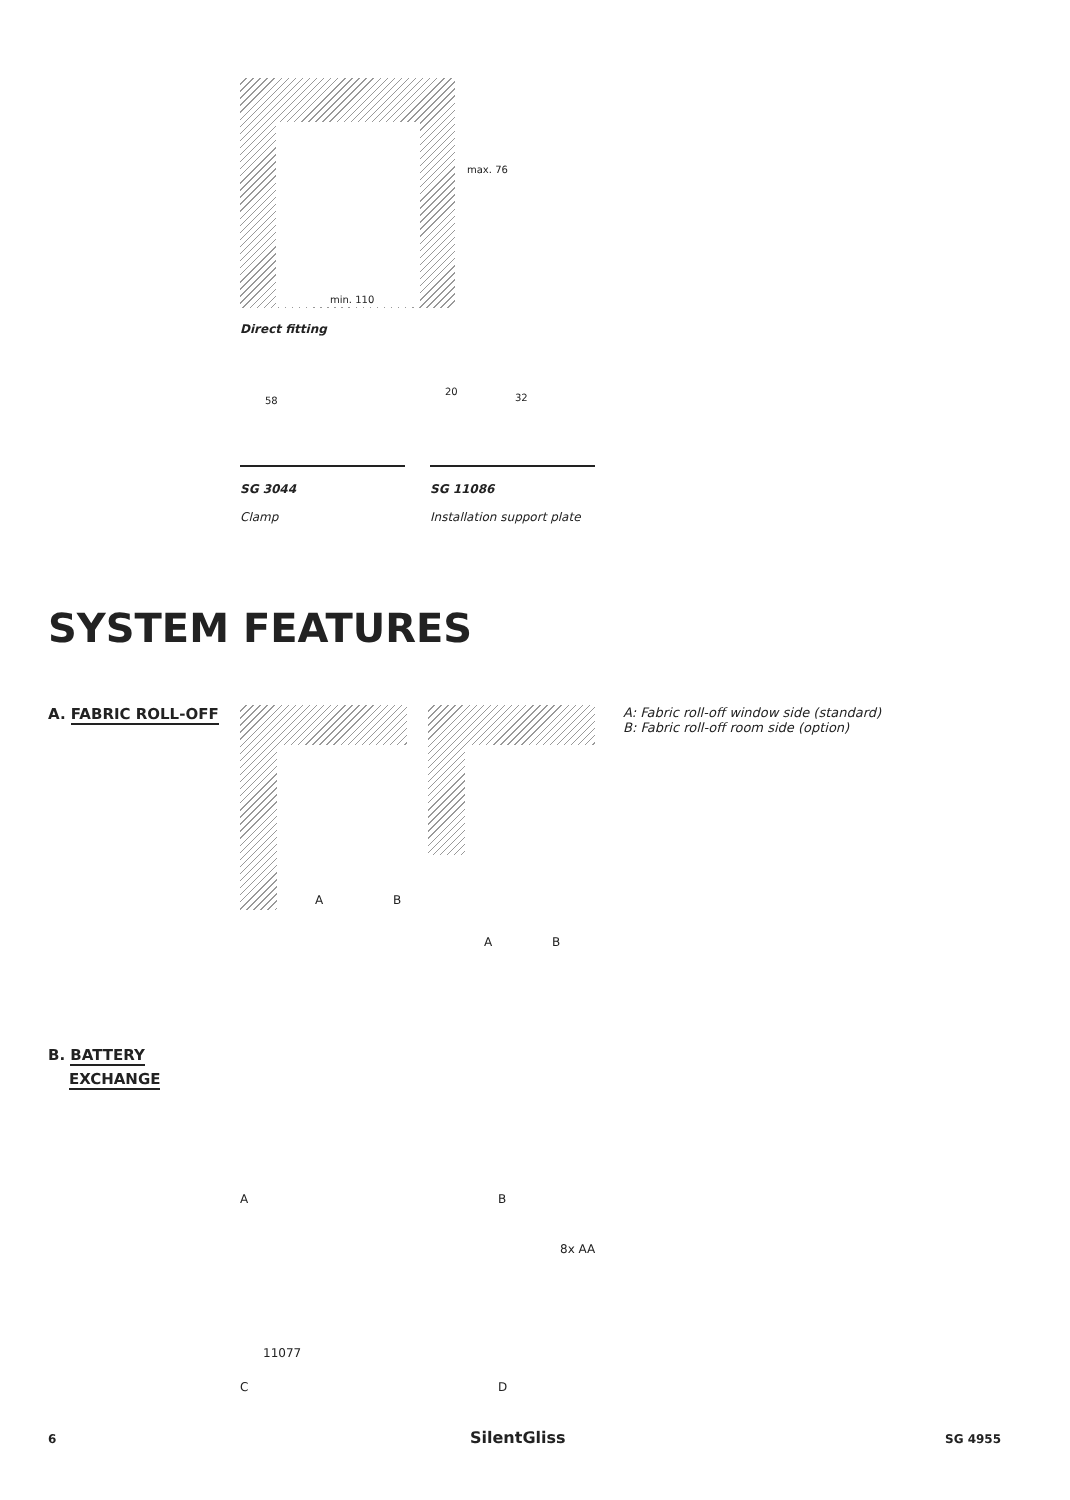max. 76
min. 110
Direct fitting
58
20
32
SG 3044
Clamp
SG 11086
Installation support plate
SYSTEM FEATURES
A. FABRIC ROLL-OFF
A B
A B
A: Fabric roll-off window side (standard)
B: Fabric roll-off room side (option)
B. BATTERY
EXCHANGE
A B
8x AA
11077
C D
6 SilentGliss SG 4955